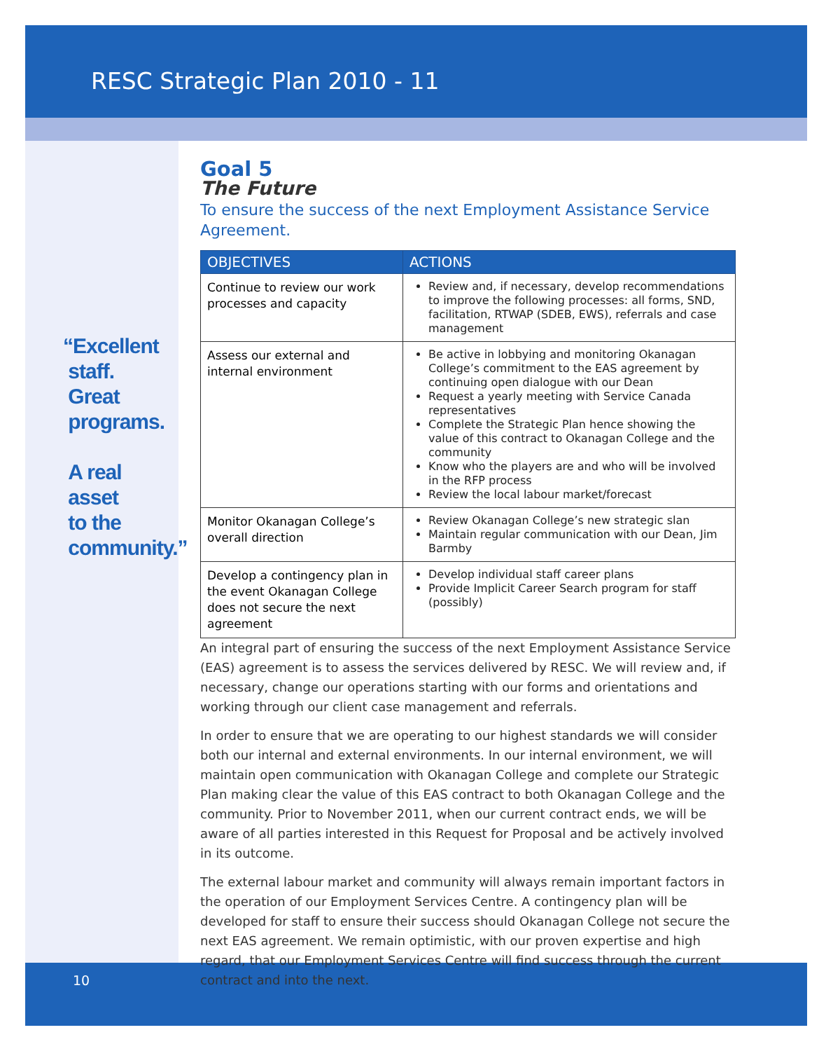RESC Strategic Plan 2010 - 11
“Excellent
staff.
Great
programs.
A real
asset
to the
community.”
Goal 5
The Future
To ensure the success of the next Employment Assistance Service Agreement.
| OBJECTIVES | ACTIONS |
| --- | --- |
| Continue to review our work processes and capacity | Review and, if necessary, develop recommendations to improve the following processes: all forms, SND, facilitation, RTWAP (SDEB, EWS), referrals and case management |
| Assess our external and internal environment | Be active in lobbying and monitoring Okanagan College’s commitment to the EAS agreement by continuing open dialogue with our Dean Request a yearly meeting with Service Canada representatives Complete the Strategic Plan hence showing the value of this contract to Okanagan College and the community Know who the players are and who will be involved in the RFP process Review the local labour market/forecast |
| Monitor Okanagan College’s overall direction | Review Okanagan College’s new strategic slan Maintain regular communication with our Dean, Jim Barmby |
| Develop a contingency plan in the event Okanagan College does not secure the next agreement | Develop individual staff career plans Provide Implicit Career Search program for staff (possibly) |
An integral part of ensuring the success of the next Employment Assistance Service (EAS) agreement is to assess the services delivered by RESC. We will review and, if necessary, change our operations starting with our forms and orientations and working through our client case management and referrals.
In order to ensure that we are operating to our highest standards we will consider both our internal and external environments. In our internal environment, we will maintain open communication with Okanagan College and complete our Strategic Plan making clear the value of this EAS contract to both Okanagan College and the community. Prior to November 2011, when our current contract ends, we will be aware of all parties interested in this Request for Proposal and be actively involved in its outcome.
The external labour market and community will always remain important factors in the operation of our Employment Services Centre. A contingency plan will be developed for staff to ensure their success should Okanagan College not secure the next EAS agreement. We remain optimistic, with our proven expertise and high regard, that our Employment Services Centre will find success through the current contract and into the next.
10